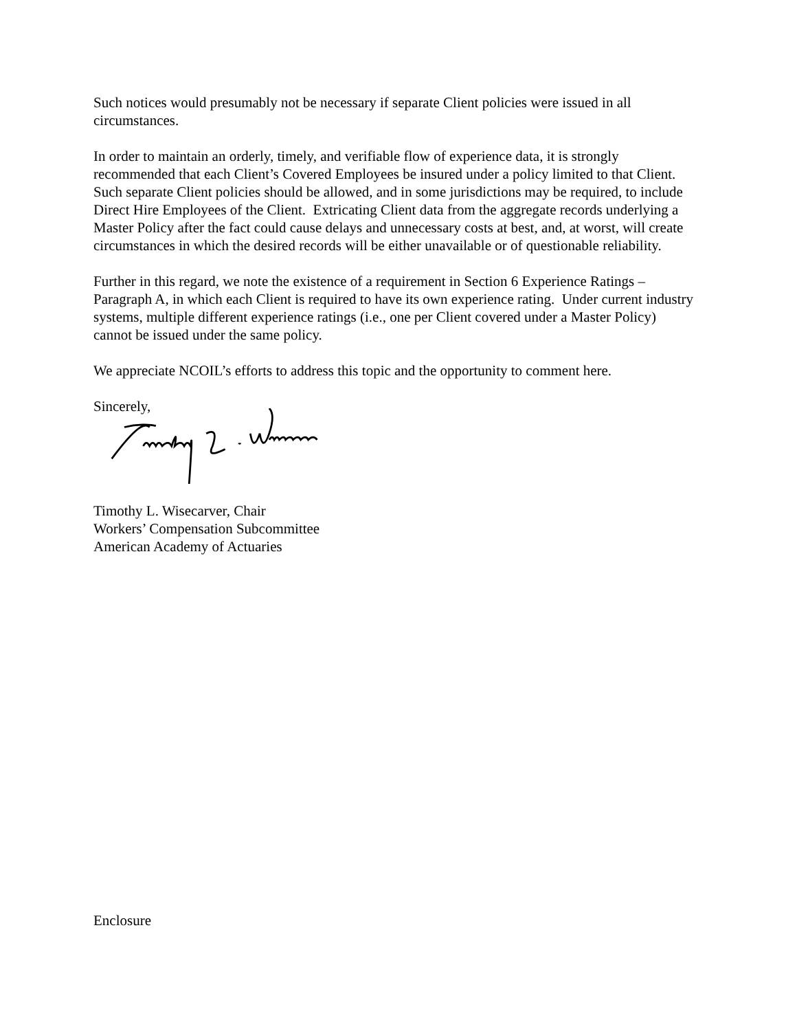Such notices would presumably not be necessary if separate Client policies were issued in all circumstances.
In order to maintain an orderly, timely, and verifiable flow of experience data, it is strongly recommended that each Client’s Covered Employees be insured under a policy limited to that Client. Such separate Client policies should be allowed, and in some jurisdictions may be required, to include Direct Hire Employees of the Client. Extricating Client data from the aggregate records underlying a Master Policy after the fact could cause delays and unnecessary costs at best, and, at worst, will create circumstances in which the desired records will be either unavailable or of questionable reliability.
Further in this regard, we note the existence of a requirement in Section 6 Experience Ratings – Paragraph A, in which each Client is required to have its own experience rating. Under current industry systems, multiple different experience ratings (i.e., one per Client covered under a Master Policy) cannot be issued under the same policy.
We appreciate NCOIL’s efforts to address this topic and the opportunity to comment here.
Sincerely,
Timothy L. Wisecarver, Chair
Workers’ Compensation Subcommittee
American Academy of Actuaries
Enclosure